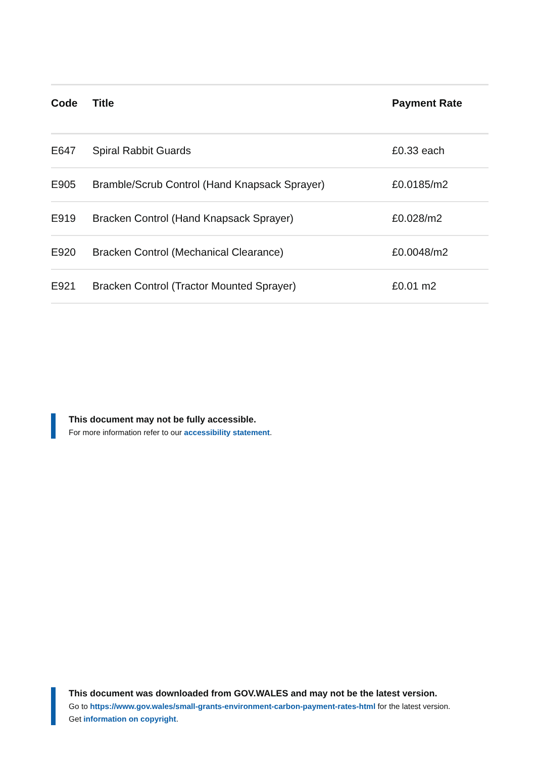| Code | Title | Payment Rate |
| --- | --- | --- |
| E647 | Spiral Rabbit Guards | £0.33 each |
| E905 | Bramble/Scrub Control (Hand Knapsack Sprayer) | £0.0185/m2 |
| E919 | Bracken Control (Hand Knapsack Sprayer) | £0.028/m2 |
| E920 | Bracken Control (Mechanical Clearance) | £0.0048/m2 |
| E921 | Bracken Control (Tractor Mounted Sprayer) | £0.01 m2 |
This document may not be fully accessible.
For more information refer to our accessibility statement.
This document was downloaded from GOV.WALES and may not be the latest version.
Go to https://www.gov.wales/small-grants-environment-carbon-payment-rates-html for the latest version.
Get information on copyright.